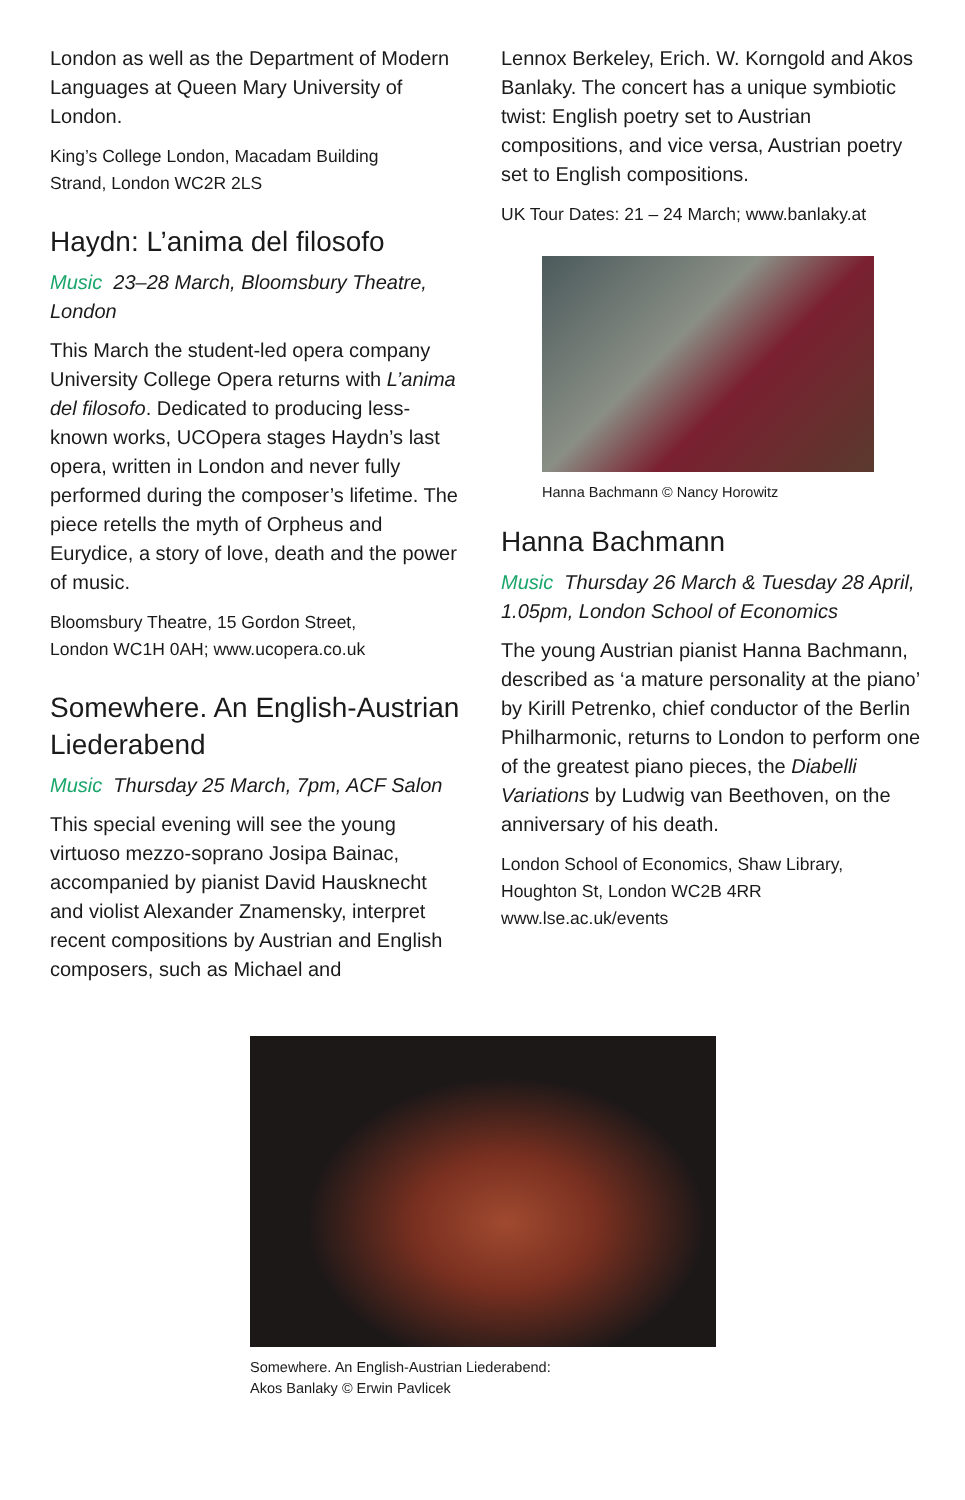London as well as the Department of Modern Languages at Queen Mary University of London.
King’s College London, Macadam Building
Strand, London WC2R 2LS
Haydn: L’anima del filosofo
Music 23–28 March, Bloomsbury Theatre, London
This March the student-led opera company University College Opera returns with L’anima del filosofo. Dedicated to producing less-known works, UCOpera stages Haydn’s last opera, written in London and never fully performed during the composer’s lifetime. The piece retells the myth of Orpheus and Eurydice, a story of love, death and the power of music.
Bloomsbury Theatre, 15 Gordon Street,
London WC1H 0AH; www.ucopera.co.uk
Somewhere. An English-Austrian Liederabend
Music Thursday 25 March, 7pm, ACF Salon
This special evening will see the young virtuoso mezzo-soprano Josipa Bainac, accompanied by pianist David Hausknecht and violist Alexander Znamensky, interpret recent compositions by Austrian and English composers, such as Michael and
Lennox Berkeley, Erich. W. Korngold and Akos Banlaky. The concert has a unique symbiotic twist: English poetry set to Austrian compositions, and vice versa, Austrian poetry set to English compositions.
UK Tour Dates: 21 – 24 March; www.banlaky.at
Hanna Bachmann © Nancy Horowitz
Hanna Bachmann
Music Thursday 26 March & Tuesday 28 April, 1.05pm, London School of Economics
The young Austrian pianist Hanna Bachmann, described as ‘a mature personality at the piano’ by Kirill Petrenko, chief conductor of the Berlin Philharmonic, returns to London to perform one of the greatest piano pieces, the Diabelli Variations by Ludwig van Beethoven, on the anniversary of his death.
London School of Economics, Shaw Library,
Houghton St, London WC2B 4RR
www.lse.ac.uk/events
Somewhere. An English-Austrian Liederabend:
Akos Banlaky © Erwin Pavlicek